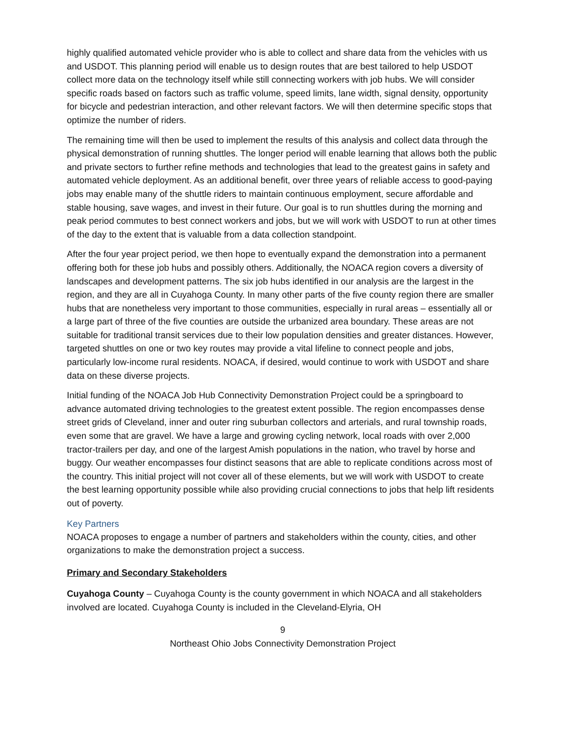highly qualified automated vehicle provider who is able to collect and share data from the vehicles with us and USDOT. This planning period will enable us to design routes that are best tailored to help USDOT collect more data on the technology itself while still connecting workers with job hubs. We will consider specific roads based on factors such as traffic volume, speed limits, lane width, signal density, opportunity for bicycle and pedestrian interaction, and other relevant factors. We will then determine specific stops that optimize the number of riders.
The remaining time will then be used to implement the results of this analysis and collect data through the physical demonstration of running shuttles. The longer period will enable learning that allows both the public and private sectors to further refine methods and technologies that lead to the greatest gains in safety and automated vehicle deployment. As an additional benefit, over three years of reliable access to good-paying jobs may enable many of the shuttle riders to maintain continuous employment, secure affordable and stable housing, save wages, and invest in their future. Our goal is to run shuttles during the morning and peak period commutes to best connect workers and jobs, but we will work with USDOT to run at other times of the day to the extent that is valuable from a data collection standpoint.
After the four year project period, we then hope to eventually expand the demonstration into a permanent offering both for these job hubs and possibly others. Additionally, the NOACA region covers a diversity of landscapes and development patterns. The six job hubs identified in our analysis are the largest in the region, and they are all in Cuyahoga County. In many other parts of the five county region there are smaller hubs that are nonetheless very important to those communities, especially in rural areas – essentially all or a large part of three of the five counties are outside the urbanized area boundary. These areas are not suitable for traditional transit services due to their low population densities and greater distances. However, targeted shuttles on one or two key routes may provide a vital lifeline to connect people and jobs, particularly low-income rural residents. NOACA, if desired, would continue to work with USDOT and share data on these diverse projects.
Initial funding of the NOACA Job Hub Connectivity Demonstration Project could be a springboard to advance automated driving technologies to the greatest extent possible. The region encompasses dense street grids of Cleveland, inner and outer ring suburban collectors and arterials, and rural township roads, even some that are gravel. We have a large and growing cycling network, local roads with over 2,000 tractor-trailers per day, and one of the largest Amish populations in the nation, who travel by horse and buggy. Our weather encompasses four distinct seasons that are able to replicate conditions across most of the country. This initial project will not cover all of these elements, but we will work with USDOT to create the best learning opportunity possible while also providing crucial connections to jobs that help lift residents out of poverty.
Key Partners
NOACA proposes to engage a number of partners and stakeholders within the county, cities, and other organizations to make the demonstration project a success.
Primary and Secondary Stakeholders
Cuyahoga County – Cuyahoga County is the county government in which NOACA and all stakeholders involved are located. Cuyahoga County is included in the Cleveland-Elyria, OH
9
Northeast Ohio Jobs Connectivity Demonstration Project